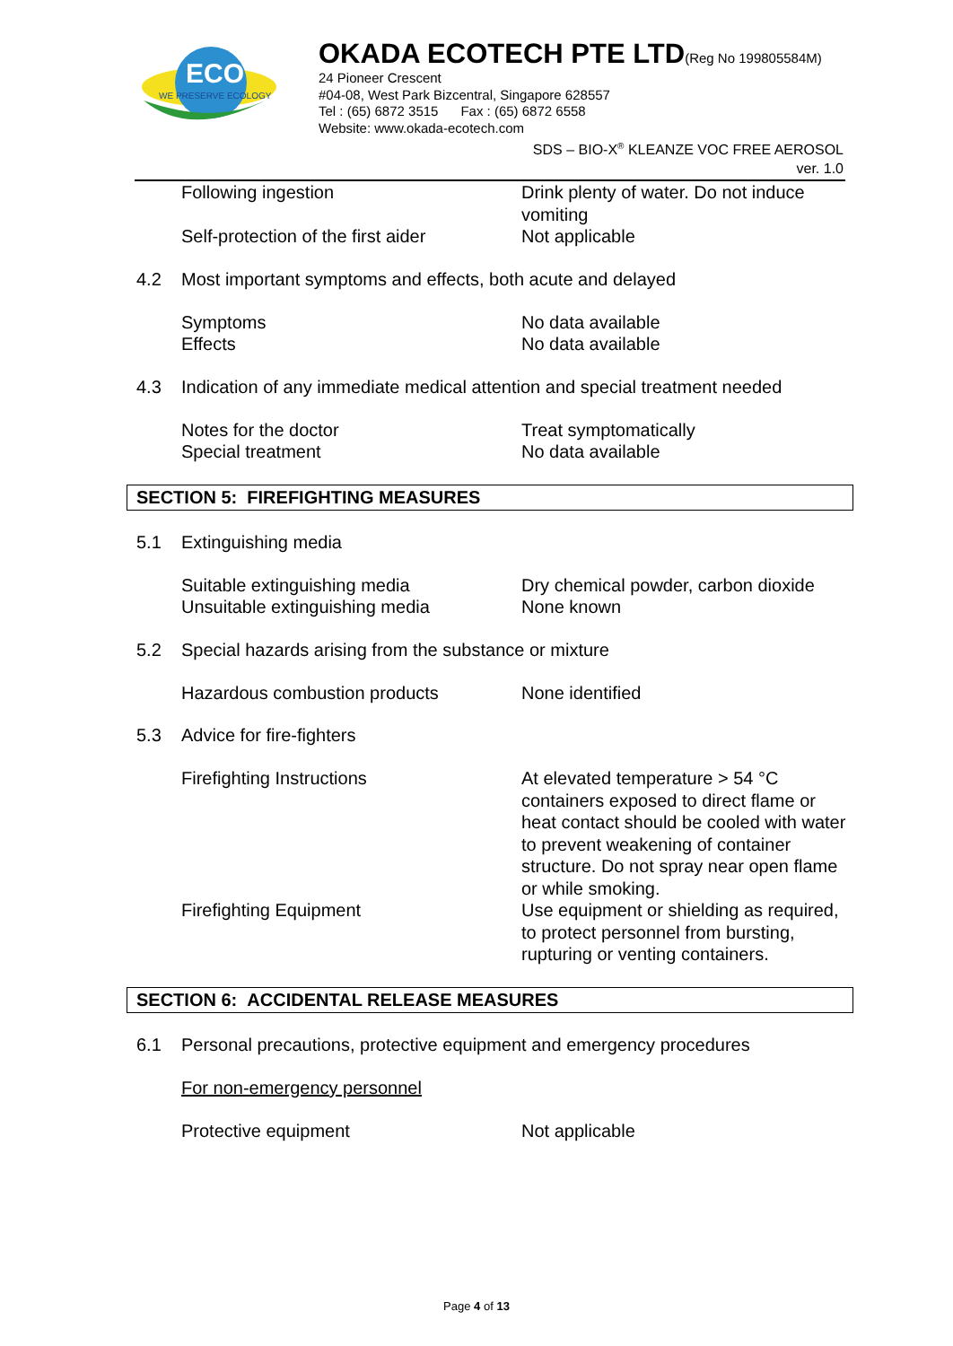ECO
WE PRESERVE ECOLOGY
OKADA ECOTECH PTE LTD(Reg No 199805584M)
24 Pioneer Crescent
#04-08, West Park Bizcentral, Singapore 628557
Tel : (65) 6872 3515 Fax : (65) 6872 6558
Website: www.okada-ecotech.com
SDS – BIO-X<sup>®</sup> KLEANZE VOC FREE AEROSOL
ver. 1.0
Following ingestion Drink plenty of water. Do not induce vomiting
Self-protection of the first aider
Not applicable
4.2 Most important symptoms and effects, both acute and delayed
Symptoms No data available
Effects No data available
4.3 Indication of any immediate medical attention and special treatment needed
Notes for the doctor Treat symptomatically
Special treatment No data available
SECTION 5: FIREFIGHTING MEASURES
5.1 Extinguishing media
Suitable extinguishing media Dry chemical powder, carbon dioxide
Unsuitable extinguishing media None known
5.2 Special hazards arising from the substance or mixture
Hazardous combustion products None identified
5.3 Advice for fire-fighters
Firefighting Instructions At elevated temperature > 54 °C containers exposed to direct flame or heat contact should be cooled with water to prevent weakening of container structure. Do not spray near open flame or while smoking.
Firefighting Equipment Use equipment or shielding as required, to protect personnel from bursting, rupturing or venting containers.
SECTION 6: ACCIDENTAL RELEASE MEASURES
6.1 Personal precautions, protective equipment and emergency procedures
For non-emergency personnel
Protective equipment Not applicable
Page 4 of 13